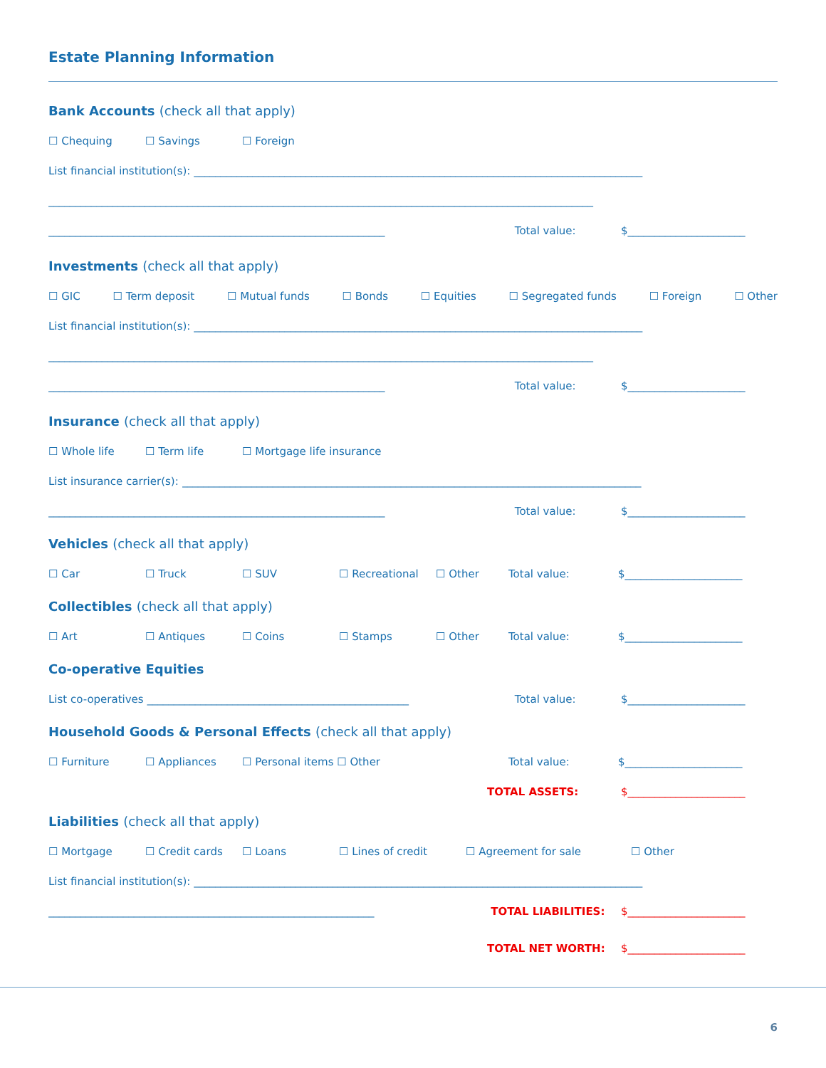Estate Planning Information
Bank Accounts (check all that apply)
☐ Chequing ☐ Savings ☐ Foreign
List financial institution(s): ____________________________________________________________________________________
______________________________________________________________________________________________________
_______________________________________________________________ Total value: $______________________
Investments (check all that apply)
☐ GIC ☐ Term deposit ☐ Mutual funds ☐ Bonds ☐ Equities ☐ Segregated funds ☐ Foreign ☐ Other
List financial institution(s): ____________________________________________________________________________________
______________________________________________________________________________________________________
_______________________________________________________________ Total value: $______________________
Insurance (check all that apply)
☐ Whole life ☐ Term life ☐ Mortgage life insurance
List insurance carrier(s): ______________________________________________________________________________________
_______________________________________________________________ Total value: $______________________
Vehicles (check all that apply)
☐ Car ☐ Truck ☐ SUV ☐ Recreational ☐ Other Total value: $______________________
Collectibles (check all that apply)
☐ Art ☐ Antiques ☐ Coins ☐ Stamps ☐ Other Total value: $______________________
Co-operative Equities
List co-operatives _________________________________________________ Total value: $______________________
Household Goods & Personal Effects (check all that apply)
☐ Furniture ☐ Appliances ☐ Personal items ☐ Other Total value: $______________________
TOTAL ASSETS: $______________________
Liabilities (check all that apply)
☐ Mortgage ☐ Credit cards ☐ Loans ☐ Lines of credit ☐ Agreement for sale ☐ Other
List financial institution(s): ____________________________________________________________________________________
_____________________________________________________________ TOTAL LIABILITIES: $______________________
TOTAL NET WORTH: $______________________
6